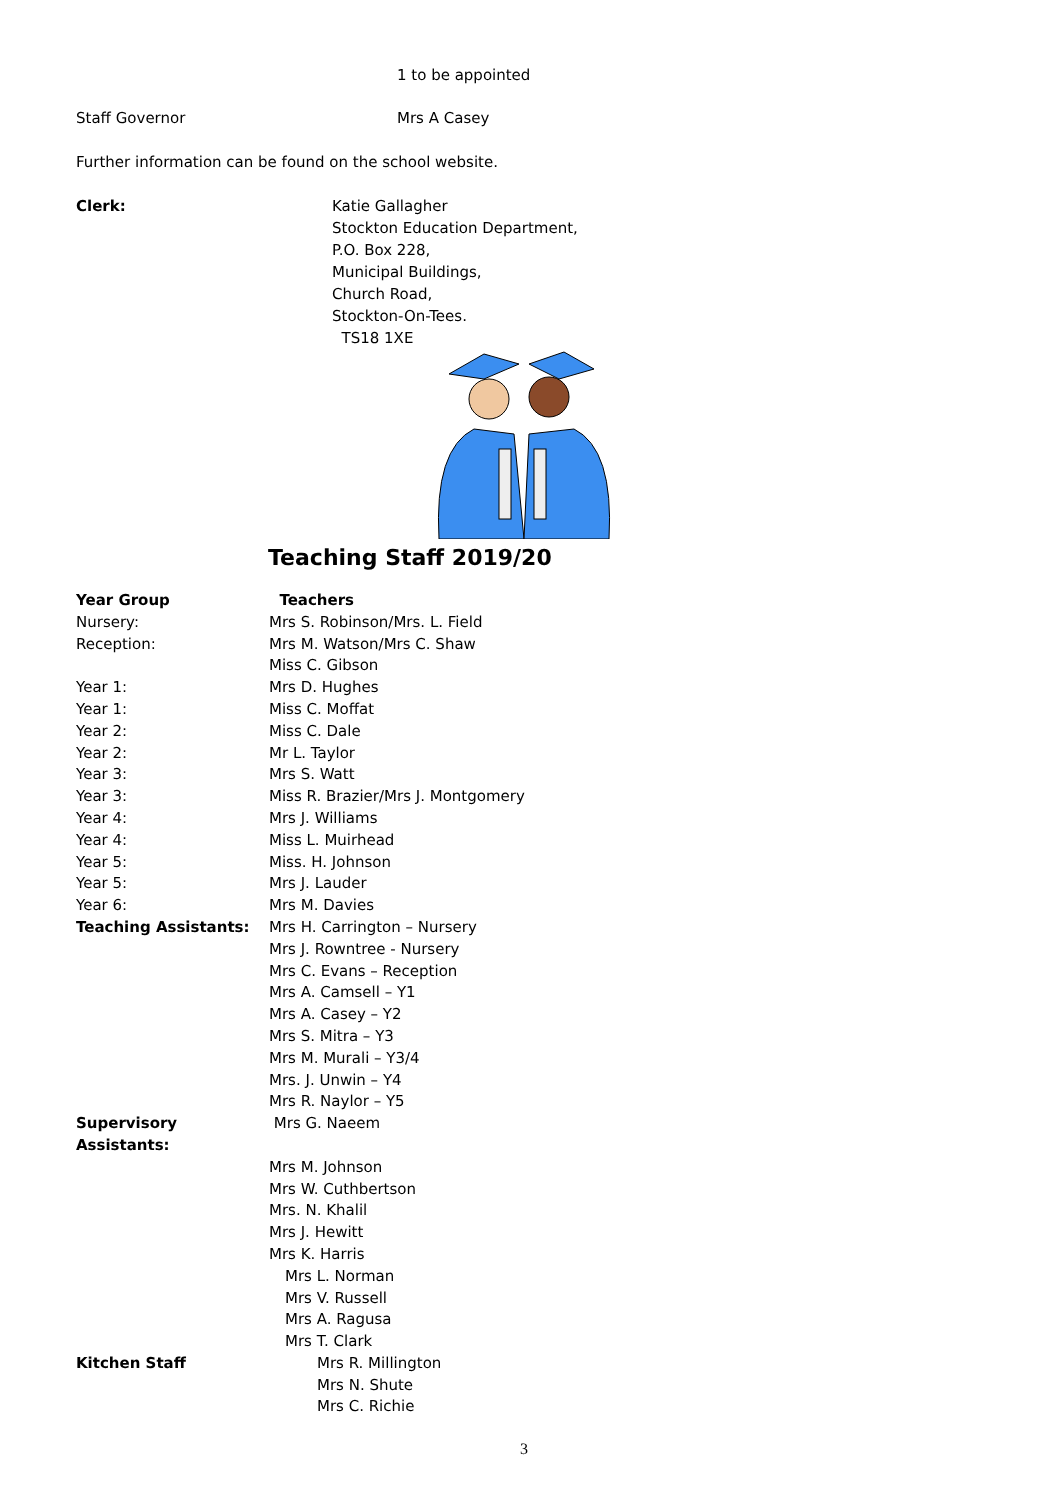1 to be appointed
Staff Governor Mrs A Casey
Further information can be found on the school website.
Clerk: Katie Gallagher
Stockton Education Department,
P.O. Box 228,
Municipal Buildings,
Church Road,
Stockton-On-Tees.
TS18 1XE
Teaching Staff 2019/20
| Year Group | Teachers |
| Nursery: | Mrs S. Robinson/Mrs. L. Field |
| Reception: | Mrs M. Watson/Mrs C. Shaw |
| | Miss C. Gibson |
| Year 1: | Mrs D. Hughes |
| Year 1: | Miss C. Moffat |
| Year 2: | Miss C. Dale |
| Year 2: | Mr L. Taylor |
| Year 3: | Mrs S. Watt |
| Year 3: | Miss R. Brazier/Mrs J. Montgomery |
| Year 4: | Mrs J. Williams |
| Year 4: | Miss L. Muirhead |
| Year 5: | Miss. H. Johnson |
| Year 5: | Mrs J. Lauder |
| Year 6: | Mrs M. Davies |
| Teaching Assistants: | Mrs H. Carrington – Nursery |
| | Mrs J. Rowntree - Nursery |
| | Mrs C. Evans – Reception |
| | Mrs A. Camsell – Y1 |
| | Mrs A. Casey – Y2 |
| | Mrs S. Mitra – Y3 |
| | Mrs M. Murali – Y3/4 |
| | Mrs. J. Unwin – Y4 |
| | Mrs R. Naylor – Y5 |
| Supervisory Assistants: | Mrs G. Naeem |
| | Mrs M. Johnson |
| | Mrs W. Cuthbertson |
| | Mrs. N. Khalil |
| | Mrs J. Hewitt |
| | Mrs K. Harris |
| | Mrs L. Norman |
| | Mrs V. Russell |
| | Mrs A. Ragusa |
| | Mrs T. Clark |
| Kitchen Staff | Mrs R. Millington |
| | Mrs N. Shute |
| | Mrs C. Richie |
3